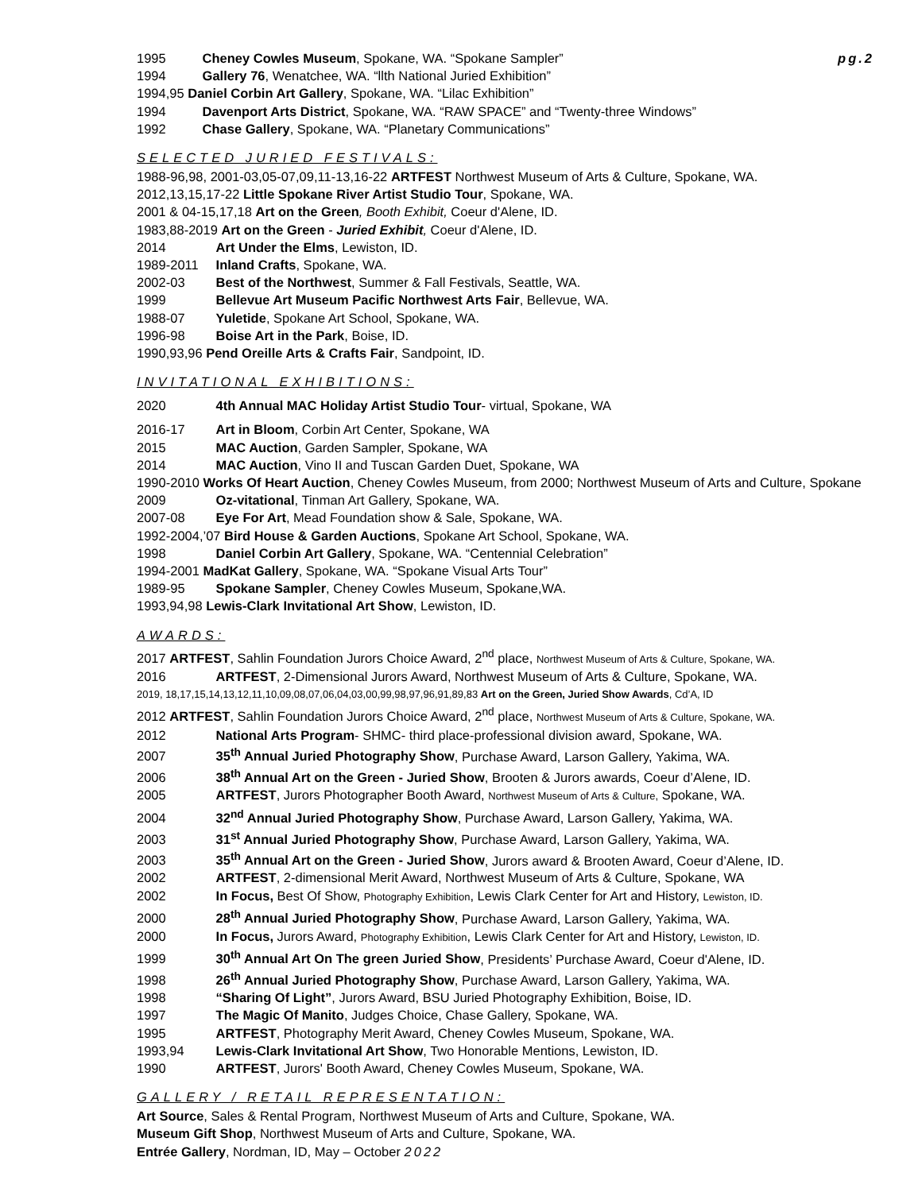1995 Cheney Cowles Museum, Spokane, WA. “Spokane Sampler” pg.2
1994 Gallery 76, Wenatchee, WA. “llth National Juried Exhibition”
1994,95 Daniel Corbin Art Gallery, Spokane, WA. “Lilac Exhibition”
1994 Davenport Arts District, Spokane, WA. “RAW SPACE” and “Twenty-three Windows”
1992 Chase Gallery, Spokane, WA. “Planetary Communications”
SELECTED JURIED FESTIVALS:
1988-96,98, 2001-03,05-07,09,11-13,16-22 ARTFEST Northwest Museum of Arts & Culture, Spokane, WA.
2012,13,15,17-22 Little Spokane River Artist Studio Tour, Spokane, WA.
2001 & 04-15,17,18 Art on the Green, Booth Exhibit, Coeur d'Alene, ID.
1983,88-2019 Art on the Green - Juried Exhibit, Coeur d'Alene, ID.
2014 Art Under the Elms, Lewiston, ID.
1989-2011 Inland Crafts, Spokane, WA.
2002-03 Best of the Northwest, Summer & Fall Festivals, Seattle, WA.
1999 Bellevue Art Museum Pacific Northwest Arts Fair, Bellevue, WA.
1988-07 Yuletide, Spokane Art School, Spokane, WA.
1996-98 Boise Art in the Park, Boise, ID.
1990,93,96 Pend Oreille Arts & Crafts Fair, Sandpoint, ID.
INVITATIONAL EXHIBITIONS:
2020 4th Annual MAC Holiday Artist Studio Tour- virtual, Spokane, WA
2016-17 Art in Bloom, Corbin Art Center, Spokane, WA
2015 MAC Auction, Garden Sampler, Spokane, WA
2014 MAC Auction, Vino II and Tuscan Garden Duet, Spokane, WA
1990-2010 Works Of Heart Auction, Cheney Cowles Museum, from 2000; Northwest Museum of Arts and Culture, Spokane
2009 Oz-vitational, Tinman Art Gallery, Spokane, WA.
2007-08 Eye For Art, Mead Foundation show & Sale, Spokane, WA.
1992-2004,’07 Bird House & Garden Auctions, Spokane Art School, Spokane, WA.
1998 Daniel Corbin Art Gallery, Spokane, WA. “Centennial Celebration”
1994-2001 MadKat Gallery, Spokane, WA. “Spokane Visual Arts Tour”
1989-95 Spokane Sampler, Cheney Cowles Museum, Spokane,WA.
1993,94,98 Lewis-Clark Invitational Art Show, Lewiston, ID.
AWARDS:
2017 ARTFEST, Sahlin Foundation Jurors Choice Award, 2<sup>nd</sup> place, Northwest Museum of Arts & Culture, Spokane, WA.
2016 ARTFEST, 2-Dimensional Jurors Award, Northwest Museum of Arts & Culture, Spokane, WA.
2019, 18,17,15,14,13,12,11,10,09,08,07,06,04,03,00,99,98,97,96,91,89,83 Art on the Green, Juried Show Awards, Cd’A, ID
2012 ARTFEST, Sahlin Foundation Jurors Choice Award, 2<sup>nd</sup> place, Northwest Museum of Arts & Culture, Spokane, WA.
2012 National Arts Program- SHMC- third place-professional division award, Spokane, WA.
2007 35<sup>th</sup> Annual Juried Photography Show, Purchase Award, Larson Gallery, Yakima, WA.
2006 38<sup>th</sup> Annual Art on the Green - Juried Show, Brooten & Jurors awards, Coeur d’Alene, ID.
2005 ARTFEST, Jurors Photographer Booth Award, Northwest Museum of Arts & Culture, Spokane, WA.
2004 32<sup>nd</sup> Annual Juried Photography Show, Purchase Award, Larson Gallery, Yakima, WA.
2003 31<sup>st</sup> Annual Juried Photography Show, Purchase Award, Larson Gallery, Yakima, WA.
2003 35<sup>th</sup> Annual Art on the Green - Juried Show, Jurors award & Brooten Award, Coeur d’Alene, ID.
2002 ARTFEST, 2-dimensional Merit Award, Northwest Museum of Arts & Culture, Spokane, WA
2002 In Focus, Best Of Show, Photography Exhibition, Lewis Clark Center for Art and History, Lewiston, ID.
2000 28<sup>th</sup> Annual Juried Photography Show, Purchase Award, Larson Gallery, Yakima, WA.
2000 In Focus, Jurors Award, Photography Exhibition, Lewis Clark Center for Art and History, Lewiston, ID.
1999 30<sup>th</sup> Annual Art On The green Juried Show, Presidents’ Purchase Award, Coeur d'Alene, ID.
1998 26<sup>th</sup> Annual Juried Photography Show, Purchase Award, Larson Gallery, Yakima, WA.
1998 “Sharing Of Light”, Jurors Award, BSU Juried Photography Exhibition, Boise, ID.
1997 The Magic Of Manito, Judges Choice, Chase Gallery, Spokane, WA.
1995 ARTFEST, Photography Merit Award, Cheney Cowles Museum, Spokane, WA.
1993,94 Lewis-Clark Invitational Art Show, Two Honorable Mentions, Lewiston, ID.
1990 ARTFEST, Jurors' Booth Award, Cheney Cowles Museum, Spokane, WA.
GALLERY / RETAIL REPRESENTATION:
Art Source, Sales & Rental Program, Northwest Museum of Arts and Culture, Spokane, WA.
Museum Gift Shop, Northwest Museum of Arts and Culture, Spokane, WA.
Entrée Gallery, Nordman, ID, May – October 2022